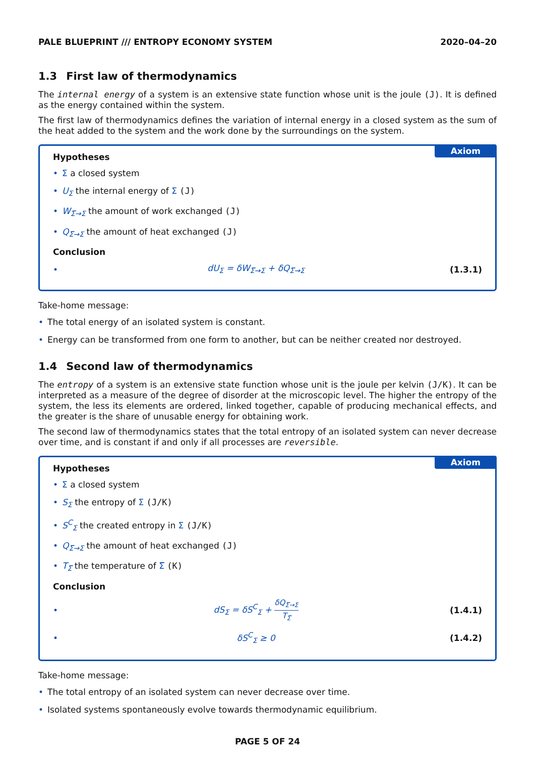PALE BLUEPRINT /// ENTROPY ECONOMY SYSTEM
2020–04–20
1.3 First law of thermodynamics
The internal energy of a system is an extensive state function whose unit is the joule (J). It is defined as the energy contained within the system.
The first law of thermodynamics defines the variation of internal energy in a closed system as the sum of the heat added to the system and the work done by the surroundings on the system.
Axiom
Hypotheses
Σ a closed system
U<sub>Σ</sub> the internal energy of Σ (J)
W<sub>Σ̅→Σ</sub> the amount of work exchanged (J)
Q<sub>Σ̅→Σ</sub> the amount of heat exchanged (J)
Conclusion
dU<sub>Σ</sub> = δW<sub>Σ̅→Σ</sub> + δQ<sub>Σ̅→Σ</sub> (1.3.1)
Take-home message:
The total energy of an isolated system is constant.
Energy can be transformed from one form to another, but can be neither created nor destroyed.
1.4 Second law of thermodynamics
The entropy of a system is an extensive state function whose unit is the joule per kelvin (J/K). It can be interpreted as a measure of the degree of disorder at the microscopic level. The higher the entropy of the system, the less its elements are ordered, linked together, capable of producing mechanical effects, and the greater is the share of unusable energy for obtaining work.
The second law of thermodynamics states that the total entropy of an isolated system can never decrease over time, and is constant if and only if all processes are reversible.
Axiom
Hypotheses
Σ a closed system
S<sub>Σ</sub> the entropy of Σ (J/K)
S<sup>C</sup><sub>Σ</sub> the created entropy in Σ (J/K)
Q<sub>Σ̅→Σ</sub> the amount of heat exchanged (J)
T<sub>Σ̅</sub> the temperature of Σ̅ (K)
Conclusion
dS<sub>Σ</sub> = δS<sup>C</sup><sub>Σ</sub> + δQ<sub>Σ̅→Σ</sub> T<sub>Σ̅</sub> (1.4.1)
δS<sup>C</sup><sub>Σ</sub> ≥ 0 (1.4.2)
Take-home message:
The total entropy of an isolated system can never decrease over time.
Isolated systems spontaneously evolve towards thermodynamic equilibrium.
PAGE 5 OF 24